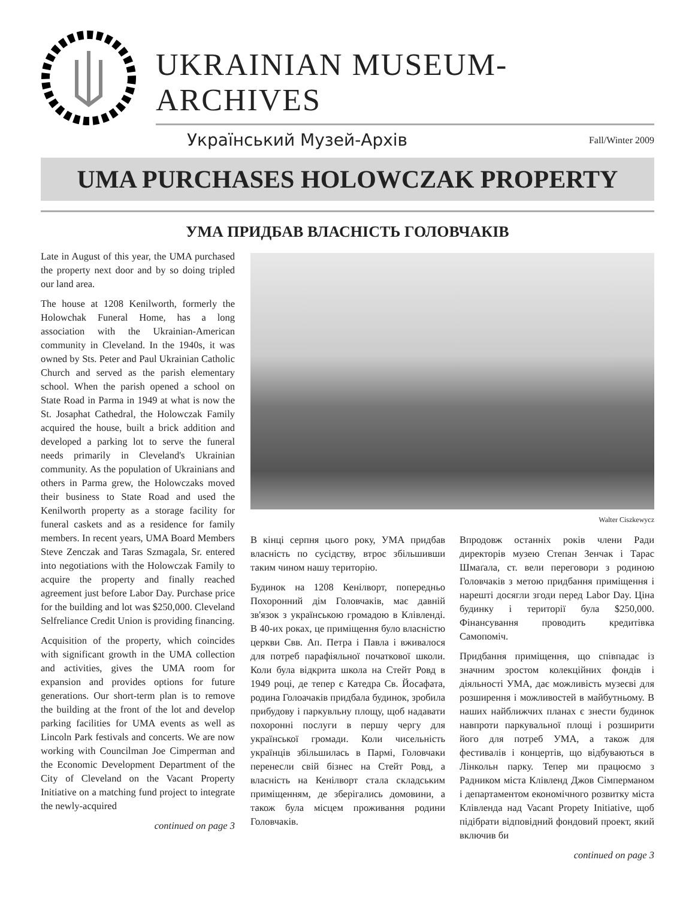UKRAINIAN MUSEUM-ARCHIVES
Український Музей-Архів Fall/Winter 2009
UMA PURCHASES HOLOWCZAK PROPERTY
УМА ПРИДБАВ ВЛАСНІСТЬ ГОЛОВЧАКІВ
Late in August of this year, the UMA purchased the property next door and by so doing tripled our land area.
The house at 1208 Kenilworth, formerly the Holowchak Funeral Home, has a long association with the Ukrainian-American community in Cleveland. In the 1940s, it was owned by Sts. Peter and Paul Ukrainian Catholic Church and served as the parish elementary school. When the parish opened a school on State Road in Parma in 1949 at what is now the St. Josaphat Cathedral, the Holowczak Family acquired the house, built a brick addition and developed a parking lot to serve the funeral needs primarily in Cleveland's Ukrainian community. As the population of Ukrainians and others in Parma grew, the Holowczaks moved their business to State Road and used the Kenilworth property as a storage facility for funeral caskets and as a residence for family members. In recent years, UMA Board Members Steve Zenczak and Taras Szmagala, Sr. entered into negotiations with the Holowczak Family to acquire the property and finally reached agreement just before Labor Day. Purchase price for the building and lot was $250,000. Cleveland Selfreliance Credit Union is providing financing.
Acquisition of the property, which coincides with significant growth in the UMA collection and activities, gives the UMA room for expansion and provides options for future generations. Our short-term plan is to remove the building at the front of the lot and develop parking facilities for UMA events as well as Lincoln Park festivals and concerts. We are now working with Councilman Joe Cimperman and the Economic Development Department of the City of Cleveland on the Vacant Property Initiative on a matching fund project to integrate the newly-acquired
continued on page 3
Walter Ciszkewycz
В кінці серпня цього року, УМА придбав власність по сусідству, втроє збільшивши таким чином нашу територію.
Будинок на 1208 Кенілворт, попередньо Похоронний дім Головчаків, має давній зв'язок з українською громадою в Клівленді. В 40-их роках, це приміщення було власністю церкви Свв. Ап. Петра і Павла і вживалося для потреб парафіяльної початкової школи. Коли була відкрита школа на Стейт Ровд в 1949 році, де тепер є Катедра Св. Йосафата, родина Голоачаків придбала будинок, зробила прибудову і паркувльну площу, щоб надавати похоронні послуги в першу чергу для української громади. Коли чисельність українців збільшилась в Пармі, Головчаки перенесли свій бізнес на Стейт Ровд, а власність на Кенілворт стала складським приміщенням, де зберігались домовини, а також була місцем проживання родини Головчаків.
Впродовж останніх років члени Ради директорів музею Степан Зенчак і Тарас Шмаґала, ст. вели переговори з родиною Головчаків з метою придбання приміщення і нарешті досягли згоди перед Labor Day. Ціна будинку і території була $250,000. Фінансування проводить кредитівка Самопоміч.
Придбання приміщення, що співпадає із значним зростом колекційних фондів і діяльності УМА, дає можливість музеєві для розширення і можливостей в майбутньому. В наших найближчих планах є знести будинок навпроти паркувальної площі і розширити його для потреб УМА, а також для фестивалів і концертів, що відбуваються в Лінкольн парку. Тепер ми працюємо з Радником міста Клівленд Джов Сімперманом і департаментом економічного розвитку міста Клівленда над Vacant Propety Initiative, щоб підібрати відповідний фондовий проект, який включив би
continued on page 3